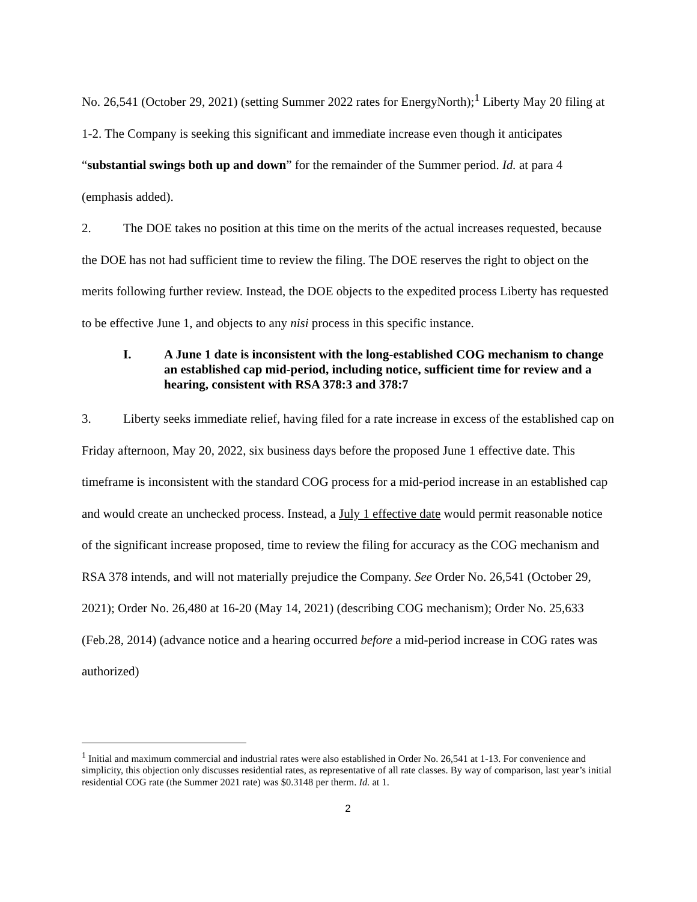No. 26,541 (October 29, 2021) (setting Summer 2022 rates for EnergyNorth);<sup>1</sup> Liberty May 20 filing at 1-2. The Company is seeking this significant and immediate increase even though it anticipates “substantial swings both up and down” for the remainder of the Summer period. Id. at para 4 (emphasis added).
2. The DOE takes no position at this time on the merits of the actual increases requested, because the DOE has not had sufficient time to review the filing. The DOE reserves the right to object on the merits following further review. Instead, the DOE objects to the expedited process Liberty has requested to be effective June 1, and objects to any nisi process in this specific instance.
I. A June 1 date is inconsistent with the long-established COG mechanism to change an established cap mid-period, including notice, sufficient time for review and a hearing, consistent with RSA 378:3 and 378:7
3. Liberty seeks immediate relief, having filed for a rate increase in excess of the established cap on Friday afternoon, May 20, 2022, six business days before the proposed June 1 effective date. This timeframe is inconsistent with the standard COG process for a mid-period increase in an established cap and would create an unchecked process. Instead, a July 1 effective date would permit reasonable notice of the significant increase proposed, time to review the filing for accuracy as the COG mechanism and RSA 378 intends, and will not materially prejudice the Company. See Order No. 26,541 (October 29, 2021); Order No. 26,480 at 16-20 (May 14, 2021) (describing COG mechanism); Order No. 25,633 (Feb.28, 2014) (advance notice and a hearing occurred before a mid-period increase in COG rates was authorized)
<sup>1</sup> Initial and maximum commercial and industrial rates were also established in Order No. 26,541 at 1-13. For convenience and simplicity, this objection only discusses residential rates, as representative of all rate classes. By way of comparison, last year’s initial residential COG rate (the Summer 2021 rate) was $0.3148 per therm. Id. at 1.
2